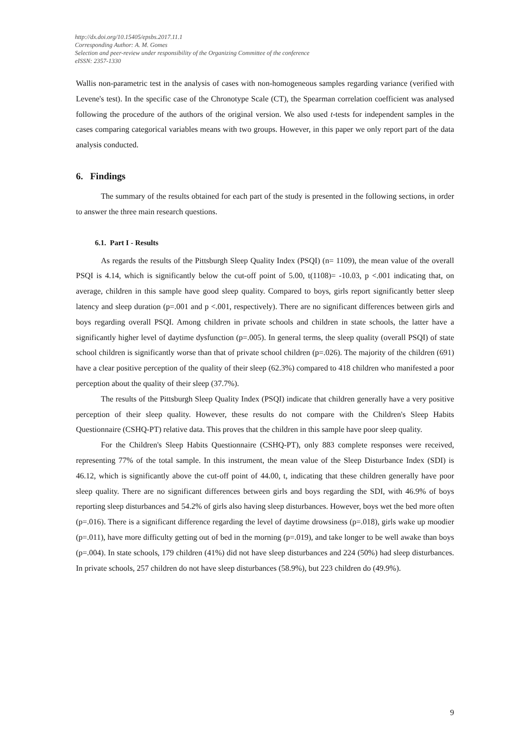http://dx.doi.org/10.15405/epsbs.2017.11.1
Corresponding Author: A. M. Gomes
Selection and peer-review under responsibility of the Organizing Committee of the conference
eISSN: 2357-1330
Wallis non-parametric test in the analysis of cases with non-homogeneous samples regarding variance (verified with Levene's test). In the specific case of the Chronotype Scale (CT), the Spearman correlation coefficient was analysed following the procedure of the authors of the original version. We also used t-tests for independent samples in the cases comparing categorical variables means with two groups. However, in this paper we only report part of the data analysis conducted.
6. Findings
The summary of the results obtained for each part of the study is presented in the following sections, in order to answer the three main research questions.
6.1. Part I - Results
As regards the results of the Pittsburgh Sleep Quality Index (PSQI) (n= 1109), the mean value of the overall PSQI is 4.14, which is significantly below the cut-off point of 5.00, t(1108)= -10.03, p <.001 indicating that, on average, children in this sample have good sleep quality. Compared to boys, girls report significantly better sleep latency and sleep duration (p=.001 and p <.001, respectively). There are no significant differences between girls and boys regarding overall PSQI. Among children in private schools and children in state schools, the latter have a significantly higher level of daytime dysfunction (p=.005). In general terms, the sleep quality (overall PSQI) of state school children is significantly worse than that of private school children (p=.026). The majority of the children (691) have a clear positive perception of the quality of their sleep (62.3%) compared to 418 children who manifested a poor perception about the quality of their sleep (37.7%).
The results of the Pittsburgh Sleep Quality Index (PSQI) indicate that children generally have a very positive perception of their sleep quality. However, these results do not compare with the Children's Sleep Habits Questionnaire (CSHQ-PT) relative data. This proves that the children in this sample have poor sleep quality.
For the Children's Sleep Habits Questionnaire (CSHQ-PT), only 883 complete responses were received, representing 77% of the total sample. In this instrument, the mean value of the Sleep Disturbance Index (SDI) is 46.12, which is significantly above the cut-off point of 44.00, t, indicating that these children generally have poor sleep quality. There are no significant differences between girls and boys regarding the SDI, with 46.9% of boys reporting sleep disturbances and 54.2% of girls also having sleep disturbances. However, boys wet the bed more often (p=.016). There is a significant difference regarding the level of daytime drowsiness (p=.018), girls wake up moodier (p=.011), have more difficulty getting out of bed in the morning (p=.019), and take longer to be well awake than boys (p=.004). In state schools, 179 children (41%) did not have sleep disturbances and 224 (50%) had sleep disturbances. In private schools, 257 children do not have sleep disturbances (58.9%), but 223 children do (49.9%).
9